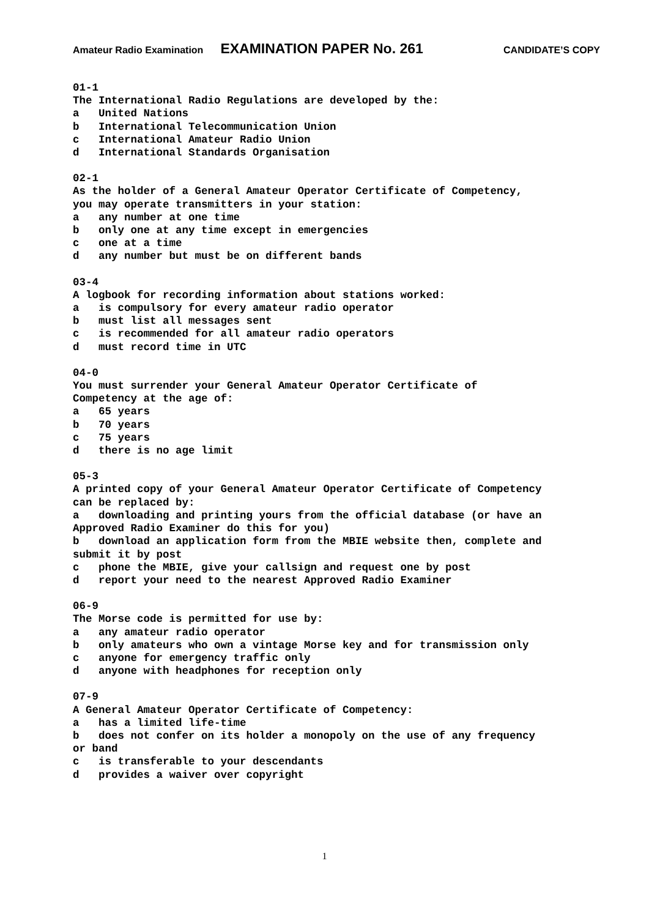Amateur Radio Examination EXAMINATION PAPER No. 261 CANDIDATE’S COPY
01-1 The International Radio Regulations are developed by the: a United Nations b International Telecommunication Union c International Amateur Radio Union d International Standards Organisation
02-1 As the holder of a General Amateur Operator Certificate of Competency, you may operate transmitters in your station: a any number at one time b only one at any time except in emergencies c one at a time d any number but must be on different bands
03-4 A logbook for recording information about stations worked: a is compulsory for every amateur radio operator b must list all messages sent c is recommended for all amateur radio operators d must record time in UTC
04-0 You must surrender your General Amateur Operator Certificate of Competency at the age of: a 65 years b 70 years c 75 years d there is no age limit
05-3 A printed copy of your General Amateur Operator Certificate of Competency can be replaced by: a downloading and printing yours from the official database (or have an Approved Radio Examiner do this for you) b download an application form from the MBIE website then, complete and submit it by post c phone the MBIE, give your callsign and request one by post d report your need to the nearest Approved Radio Examiner
06-9 The Morse code is permitted for use by: a any amateur radio operator b only amateurs who own a vintage Morse key and for transmission only c anyone for emergency traffic only d anyone with headphones for reception only
07-9 A General Amateur Operator Certificate of Competency: a has a limited life-time b does not confer on its holder a monopoly on the use of any frequency or band c is transferable to your descendants d provides a waiver over copyright
1